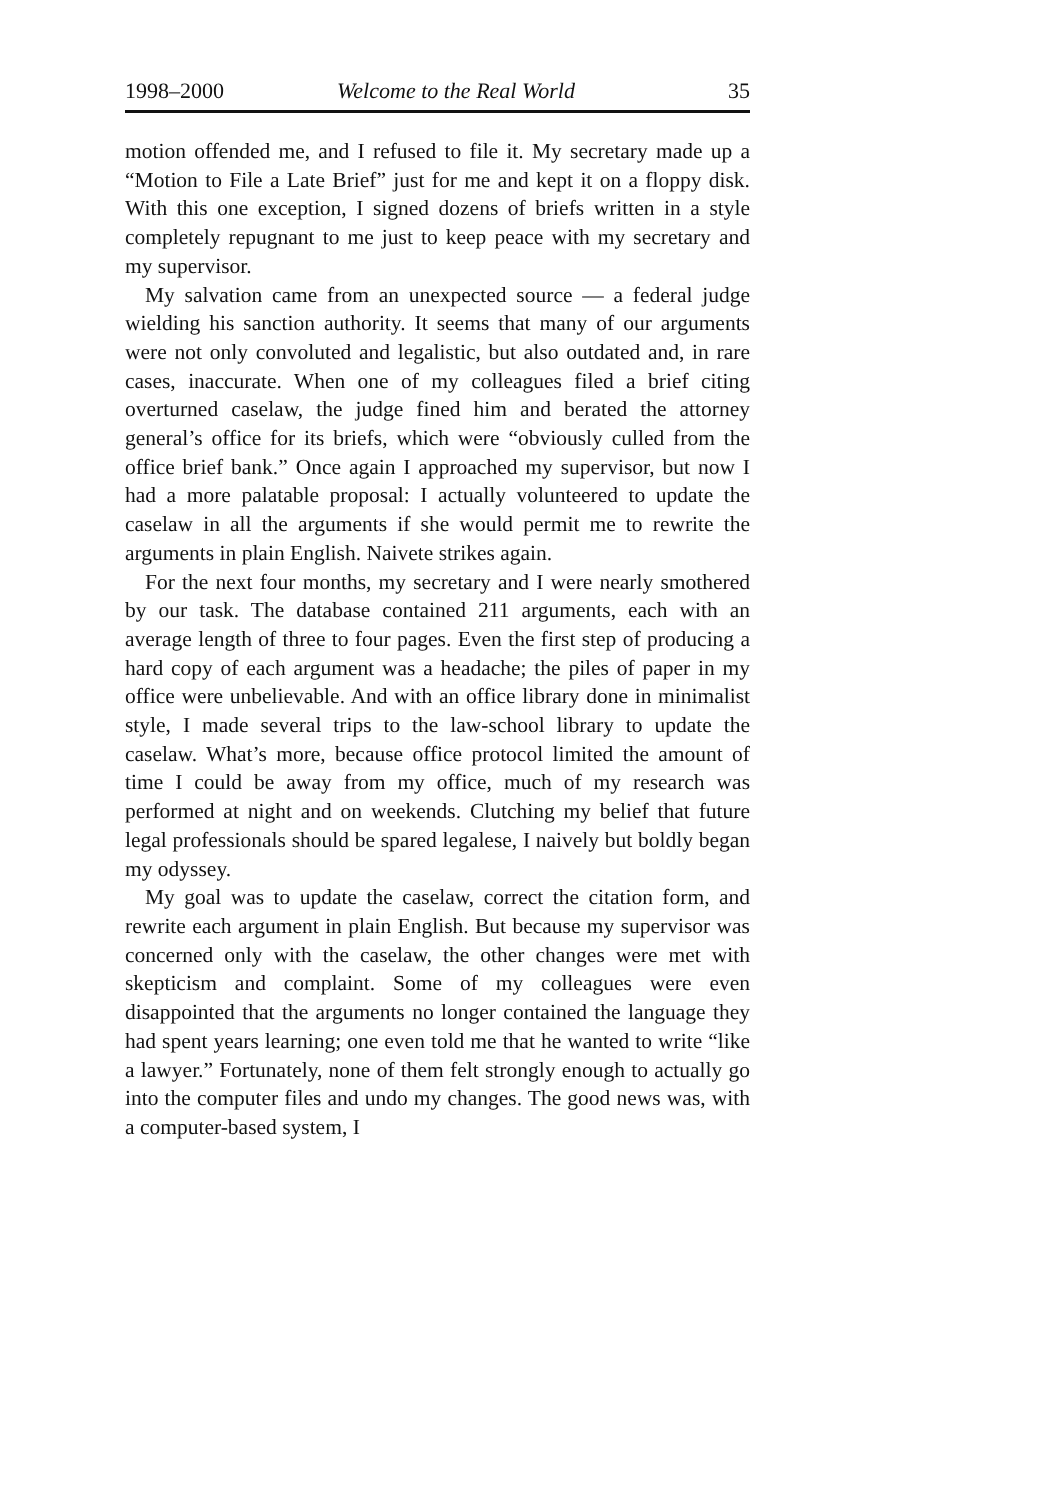1998–2000 Welcome to the Real World 35
motion offended me, and I refused to file it. My secretary made up a “Motion to File a Late Brief” just for me and kept it on a floppy disk. With this one exception, I signed dozens of briefs written in a style completely repugnant to me just to keep peace with my secretary and my supervisor.
My salvation came from an unexpected source — a federal judge wielding his sanction authority. It seems that many of our arguments were not only convoluted and legalistic, but also outdated and, in rare cases, inaccurate. When one of my colleagues filed a brief citing overturned caselaw, the judge fined him and berated the attorney general’s office for its briefs, which were “obviously culled from the office brief bank.” Once again I approached my supervisor, but now I had a more palatable proposal: I actually volunteered to update the caselaw in all the arguments if she would permit me to rewrite the arguments in plain English. Naivete strikes again.
For the next four months, my secretary and I were nearly smothered by our task. The database contained 211 arguments, each with an average length of three to four pages. Even the first step of producing a hard copy of each argument was a headache; the piles of paper in my office were unbelievable. And with an office library done in minimalist style, I made several trips to the law-school library to update the caselaw. What’s more, because office protocol limited the amount of time I could be away from my office, much of my research was performed at night and on weekends. Clutching my belief that future legal professionals should be spared legalese, I naively but boldly began my odyssey.
My goal was to update the caselaw, correct the citation form, and rewrite each argument in plain English. But because my supervisor was concerned only with the caselaw, the other changes were met with skepticism and complaint. Some of my colleagues were even disappointed that the arguments no longer contained the language they had spent years learning; one even told me that he wanted to write “like a lawyer.” Fortunately, none of them felt strongly enough to actually go into the computer files and undo my changes. The good news was, with a computer-based system, I